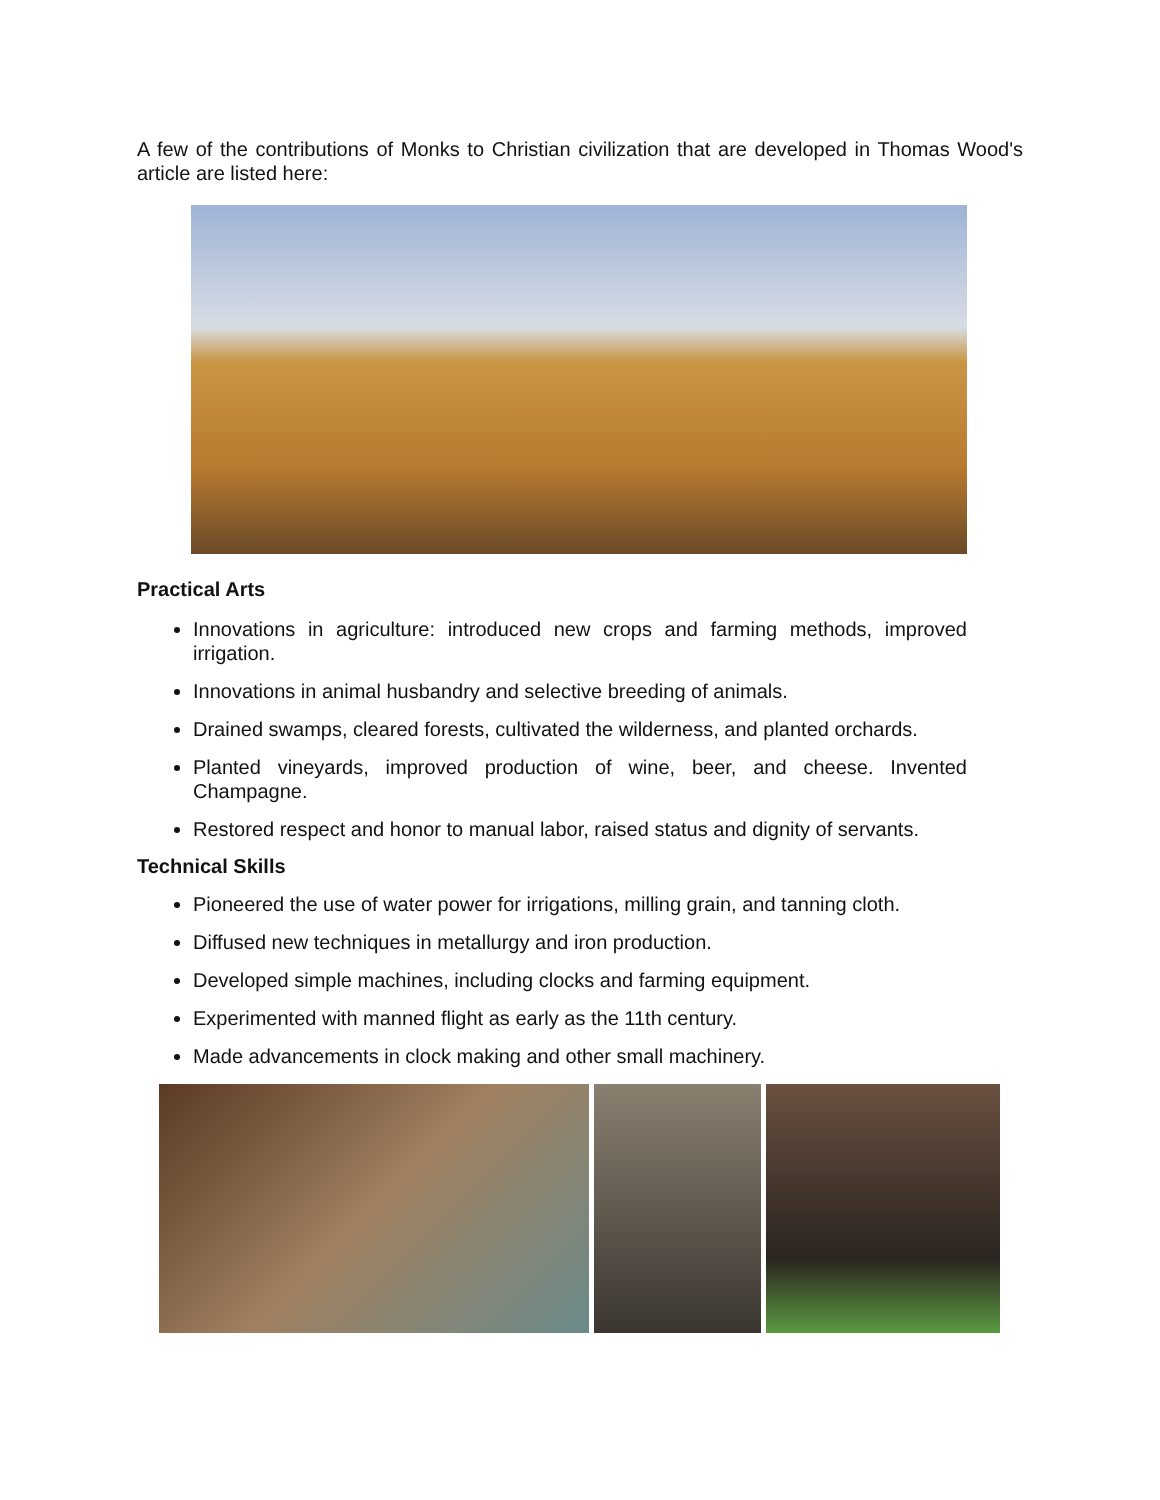A few of the contributions of Monks to Christian civilization that are developed in Thomas Wood's article are listed here:
Practical Arts
Innovations in agriculture: introduced new crops and farming methods, improved irrigation.
Innovations in animal husbandry and selective breeding of animals.
Drained swamps, cleared forests, cultivated the wilderness, and planted orchards.
Planted vineyards, improved production of wine, beer, and cheese. Invented Champagne.
Restored respect and honor to manual labor, raised status and dignity of servants.
Technical Skills
Pioneered the use of water power for irrigations, milling grain, and tanning cloth.
Diffused new techniques in metallurgy and iron production.
Developed simple machines, including clocks and farming equipment.
Experimented with manned flight as early as the 11th century.
Made advancements in clock making and other small machinery.